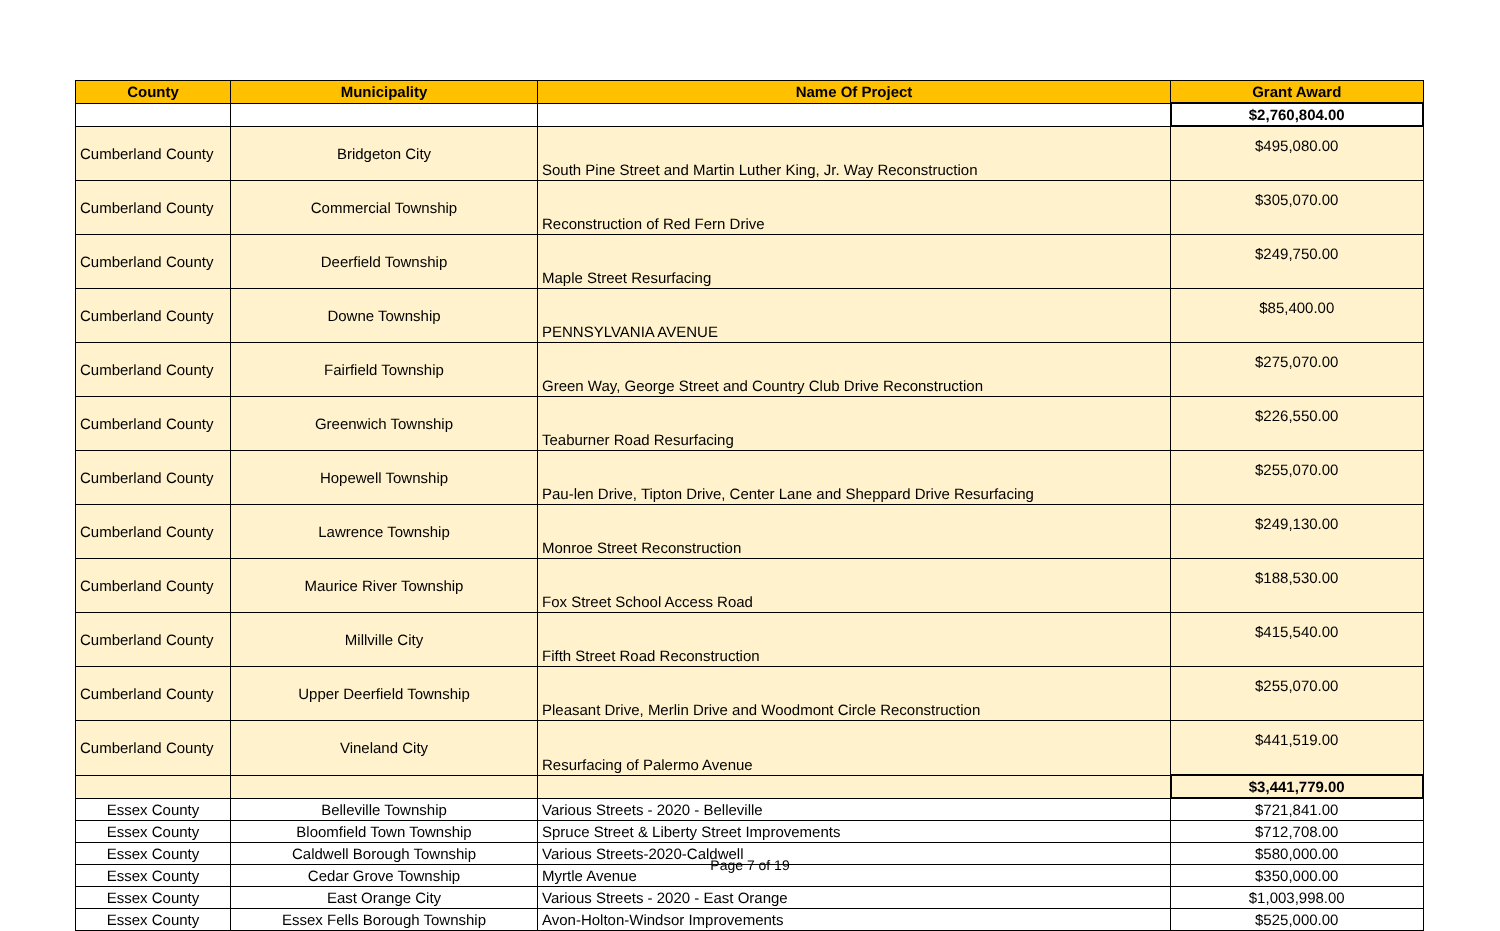| County | Municipality | Name Of Project | Grant Award |
| --- | --- | --- | --- |
| | | | $2,760,804.00 |
| Cumberland County | Bridgeton City | South Pine Street and Martin Luther King, Jr. Way Reconstruction | $495,080.00 |
| Cumberland County | Commercial Township | Reconstruction of Red Fern Drive | $305,070.00 |
| Cumberland County | Deerfield Township | Maple Street Resurfacing | $249,750.00 |
| Cumberland County | Downe Township | PENNSYLVANIA AVENUE | $85,400.00 |
| Cumberland County | Fairfield Township | Green Way, George Street and Country Club Drive Reconstruction | $275,070.00 |
| Cumberland County | Greenwich Township | Teaburner Road Resurfacing | $226,550.00 |
| Cumberland County | Hopewell Township | Pau-len Drive, Tipton Drive, Center Lane and Sheppard Drive Resurfacing | $255,070.00 |
| Cumberland County | Lawrence Township | Monroe Street Reconstruction | $249,130.00 |
| Cumberland County | Maurice River Township | Fox Street School Access Road | $188,530.00 |
| Cumberland County | Millville City | Fifth Street Road Reconstruction | $415,540.00 |
| Cumberland County | Upper Deerfield Township | Pleasant Drive, Merlin Drive and Woodmont Circle Reconstruction | $255,070.00 |
| Cumberland County | Vineland City | Resurfacing of Palermo Avenue | $441,519.00 |
| | | | $3,441,779.00 |
| Essex County | Belleville Township | Various Streets - 2020 - Belleville | $721,841.00 |
| Essex County | Bloomfield Town Township | Spruce Street & Liberty Street Improvements | $712,708.00 |
| Essex County | Caldwell Borough Township | Various Streets-2020-Caldwell | $580,000.00 |
| Essex County | Cedar Grove Township | Myrtle Avenue | $350,000.00 |
| Essex County | East Orange City | Various Streets - 2020 - East Orange | $1,003,998.00 |
| Essex County | Essex Fells Borough Township | Avon-Holton-Windsor Improvements | $525,000.00 |
Page 7 of 19